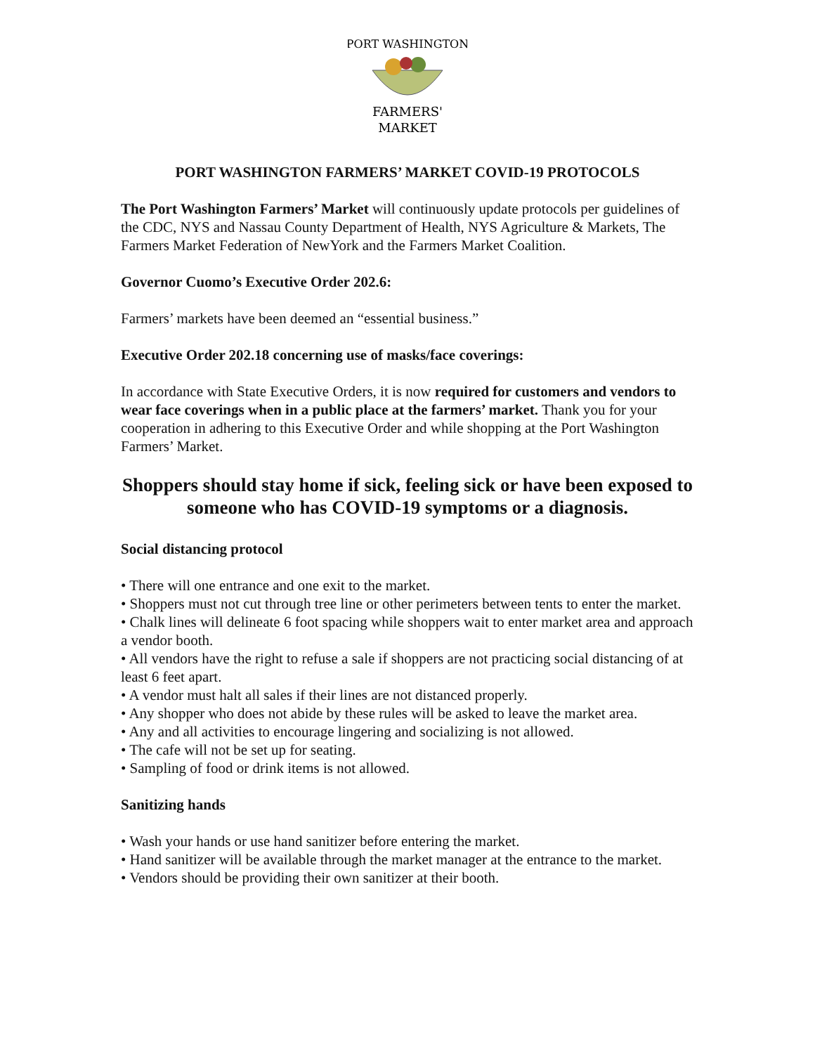PORT WASHINGTON
FARMERS'
MARKET
PORT WASHINGTON FARMERS’ MARKET COVID-19 PROTOCOLS
The Port Washington Farmers’ Market will continuously update protocols per guidelines of the CDC, NYS and Nassau County Department of Health, NYS Agriculture & Markets, The Farmers Market Federation of NewYork and the Farmers Market Coalition.
Governor Cuomo’s Executive Order 202.6:
Farmers’ markets have been deemed an “essential business.”
Executive Order 202.18 concerning use of masks/face coverings:
In accordance with State Executive Orders, it is now required for customers and vendors to wear face coverings when in a public place at the farmers’ market. Thank you for your cooperation in adhering to this Executive Order and while shopping at the Port Washington Farmers’ Market.
Shoppers should stay home if sick, feeling sick or have been exposed to someone who has COVID-19 symptoms or a diagnosis.
Social distancing protocol
• There will one entrance and one exit to the market.
• Shoppers must not cut through tree line or other perimeters between tents to enter the market.
• Chalk lines will delineate 6 foot spacing while shoppers wait to enter market area and approach a vendor booth.
• All vendors have the right to refuse a sale if shoppers are not practicing social distancing of at least 6 feet apart.
• A vendor must halt all sales if their lines are not distanced properly.
• Any shopper who does not abide by these rules will be asked to leave the market area.
• Any and all activities to encourage lingering and socializing is not allowed.
• The cafe will not be set up for seating.
• Sampling of food or drink items is not allowed.
Sanitizing hands
• Wash your hands or use hand sanitizer before entering the market.
• Hand sanitizer will be available through the market manager at the entrance to the market.
• Vendors should be providing their own sanitizer at their booth.